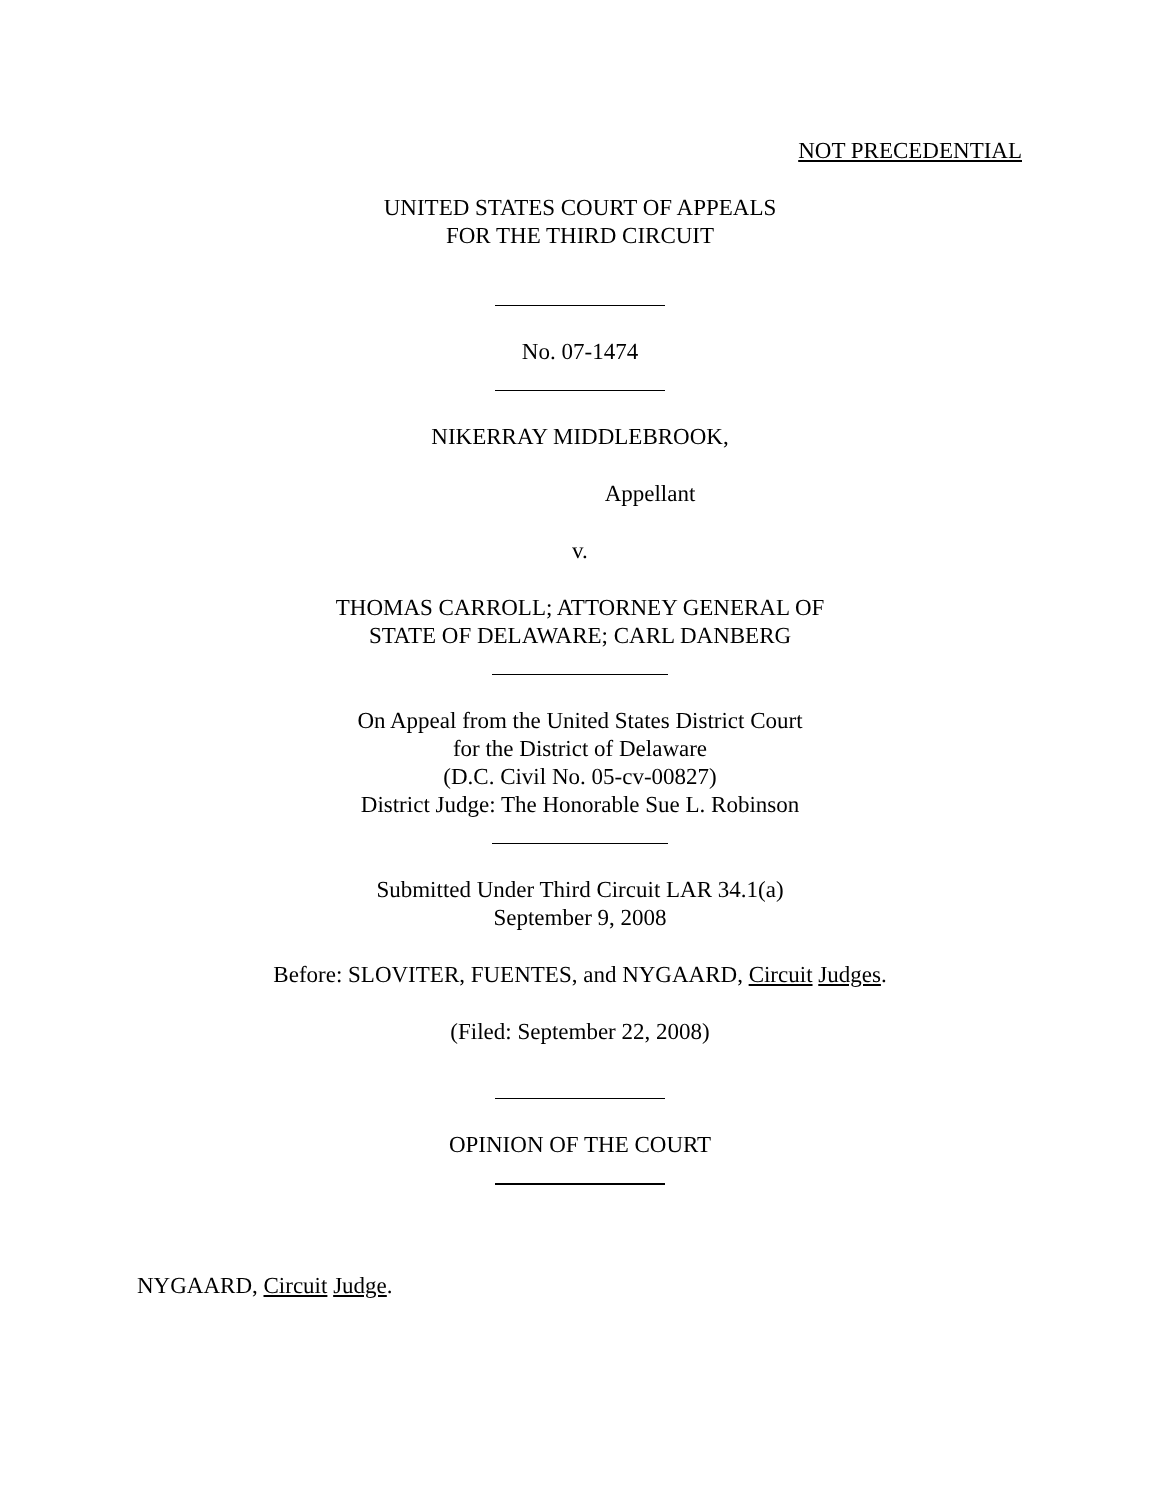NOT PRECEDENTIAL
UNITED STATES COURT OF APPEALS
FOR THE THIRD CIRCUIT
No. 07-1474
NIKERRAY MIDDLEBROOK,
Appellant
v.
THOMAS CARROLL; ATTORNEY GENERAL OF
STATE OF DELAWARE; CARL DANBERG
On Appeal from the United States District Court
for the District of Delaware
(D.C. Civil No. 05-cv-00827)
District Judge: The Honorable Sue L. Robinson
Submitted Under Third Circuit LAR 34.1(a)
September 9, 2008
Before: SLOVITER, FUENTES, and NYGAARD, Circuit Judges.
(Filed: September 22, 2008)
OPINION OF THE COURT
NYGAARD, Circuit Judge.